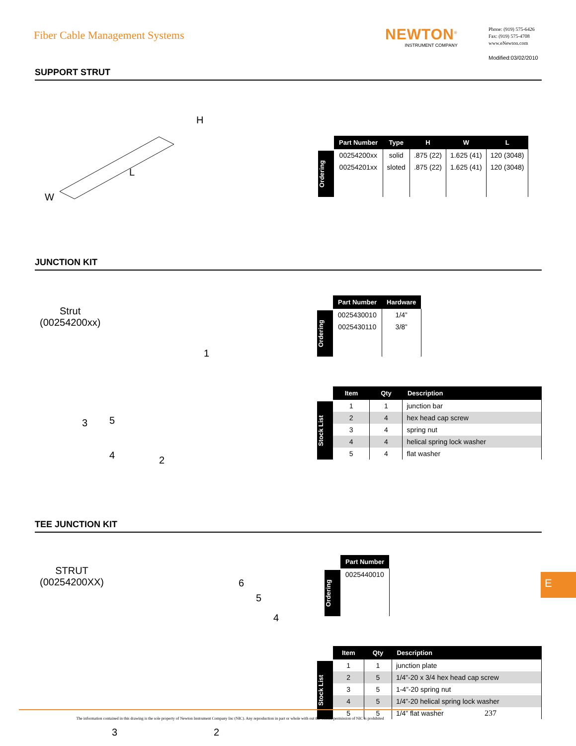Fiber Cable Management Systems NEWTON<sup>®</sup>
INSTRUMENT COMPANY
Phone: (919) 575-6426
Fax: (919) 575-4708
www.eNewton.com
Modified:03/02/2010
SUPPORT STRUT
H
L
W
Ordering
| Part Number | Type | H | W | L |
| --- | --- | --- | --- | --- |
| 00254200xx | solid | .875 (22) | 1.625 (41) | 120 (3048) |
| 00254201xx | sloted | .875 (22) | 1.625 (41) | 120 (3048) |
JUNCTION KIT
Strut
(00254200xx)
1
3 5
4 2
Ordering
| Part Number | Hardware |
| --- | --- |
| 0025430010 | 1/4” |
| 0025430110 | 3/8” |
Stock List
| Item | Qty | Description |
| --- | --- | --- |
| 1 | 1 | junction bar |
| 2 | 4 | hex head cap screw |
| 3 | 4 | spring nut |
| 4 | 4 | helical spring lock washer |
| 5 | 4 | flat washer |
TEE JUNCTION KIT
STRUT
(00254200XX)
6
5
4
3 2
Ordering
| Part Number |
| --- |
| 0025440010 |
Stock List
| Item | Qty | Description |
| --- | --- | --- |
| 1 | 1 | junction plate |
| 2 | 5 | 1/4”-20 x 3/4 hex head cap screw |
| 3 | 5 | 1-4”-20 spring nut |
| 4 | 5 | 1/4”-20 helical spring lock washer |
| 5 | 5 | 1/4” flat washer |
E
The information contained in this drawing is the sole property of Newton Instrument Company Inc (NIC). Any reproduction in part or whole with out the written permission of NIC is prohibited
237